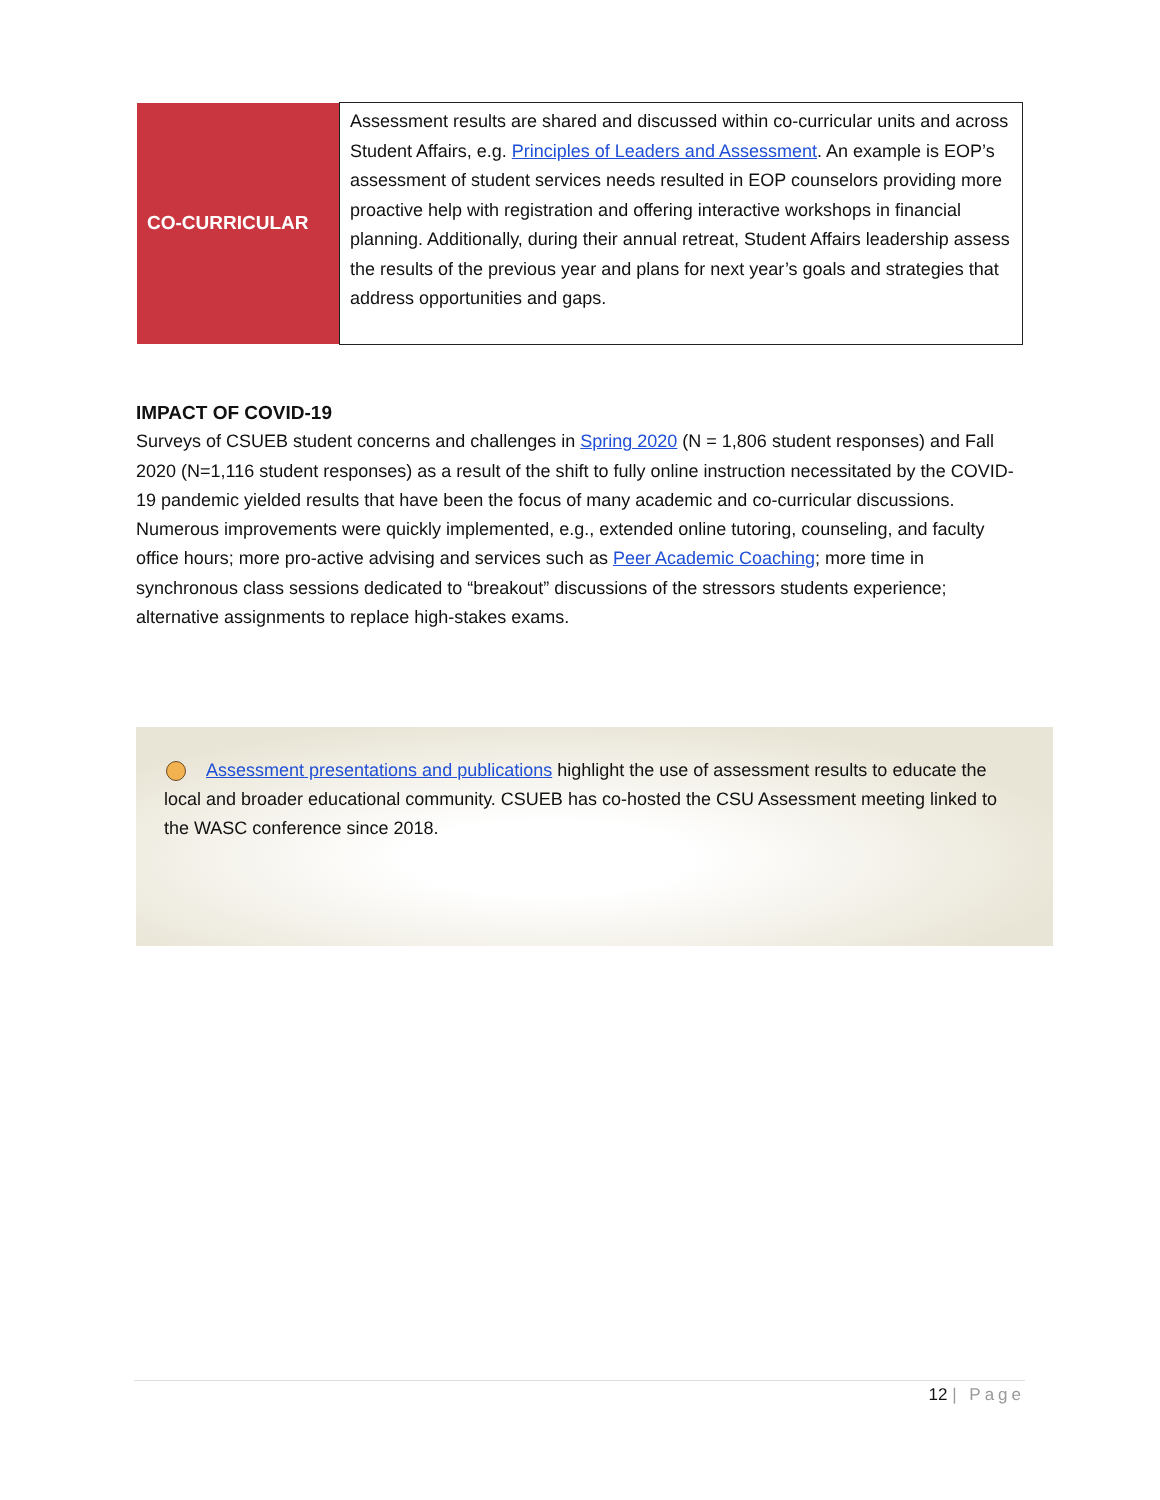| CO-CURRICULAR | Assessment results are shared and discussed within co-curricular units and across Student Affairs, e.g. Principles of Leaders and Assessment . An example is EOP’s assessment of student services needs resulted in EOP counselors providing more proactive help with registration and offering interactive workshops in financial planning. Additionally, during their annual retreat, Student Affairs leadership assess the results of the previous year and plans for next year’s goals and strategies that address opportunities and gaps. |
IMPACT OF COVID-19
Surveys of CSUEB student concerns and challenges in Spring 2020 (N = 1,806 student responses) and Fall 2020 (N=1,116 student responses) as a result of the shift to fully online instruction necessitated by the COVID-19 pandemic yielded results that have been the focus of many academic and co-curricular discussions. Numerous improvements were quickly implemented, e.g., extended online tutoring, counseling, and faculty office hours; more pro-active advising and services such as Peer Academic Coaching; more time in synchronous class sessions dedicated to “breakout” discussions of the stressors students experience; alternative assignments to replace high-stakes exams.
Assessment presentations and publications highlight the use of assessment results to educate the local and broader educational community. CSUEB has co-hosted the CSU Assessment meeting linked to the WASC conference since 2018.
12 | Page